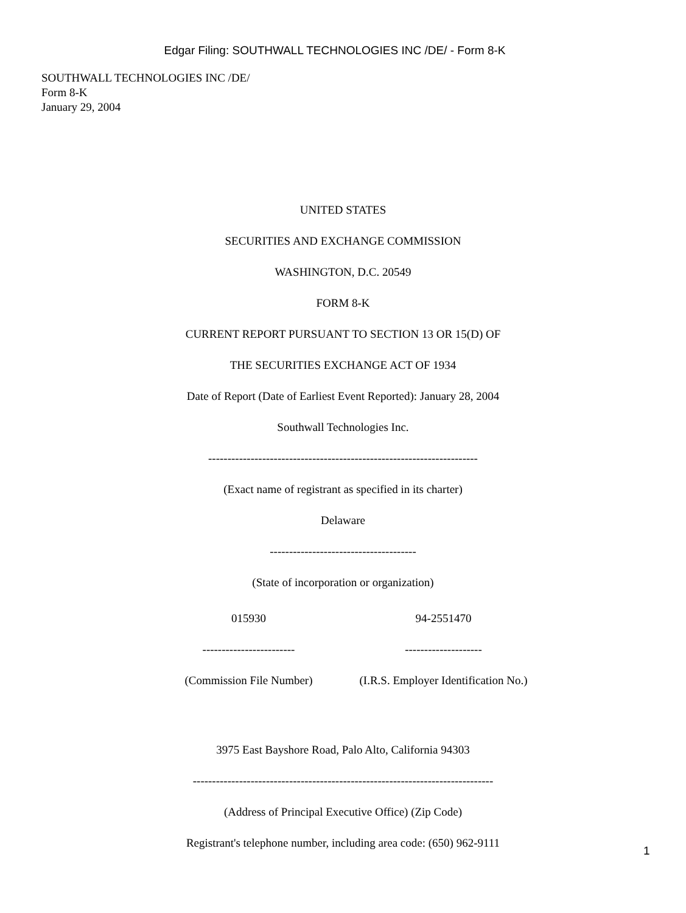Edgar Filing: SOUTHWALL TECHNOLOGIES INC /DE/ - Form 8-K
SOUTHWALL TECHNOLOGIES INC /DE/
Form 8-K
January 29, 2004
UNITED STATES
SECURITIES AND EXCHANGE COMMISSION
WASHINGTON, D.C. 20549
FORM 8-K
CURRENT REPORT PURSUANT TO SECTION 13 OR 15(D) OF
THE SECURITIES EXCHANGE ACT OF 1934
Date of Report (Date of Earliest Event Reported): January 28, 2004
Southwall Technologies Inc.
----------------------------------------------------------------------
(Exact name of registrant as specified in its charter)
Delaware
--------------------------------------
(State of incorporation or organization)
015930 94-2551470
------------------------ --------------------
(Commission File Number) (I.R.S. Employer Identification No.)
3975 East Bayshore Road, Palo Alto, California 94303
------------------------------------------------------------------------------
(Address of Principal Executive Office) (Zip Code)
Registrant's telephone number, including area code: (650) 962-9111
1